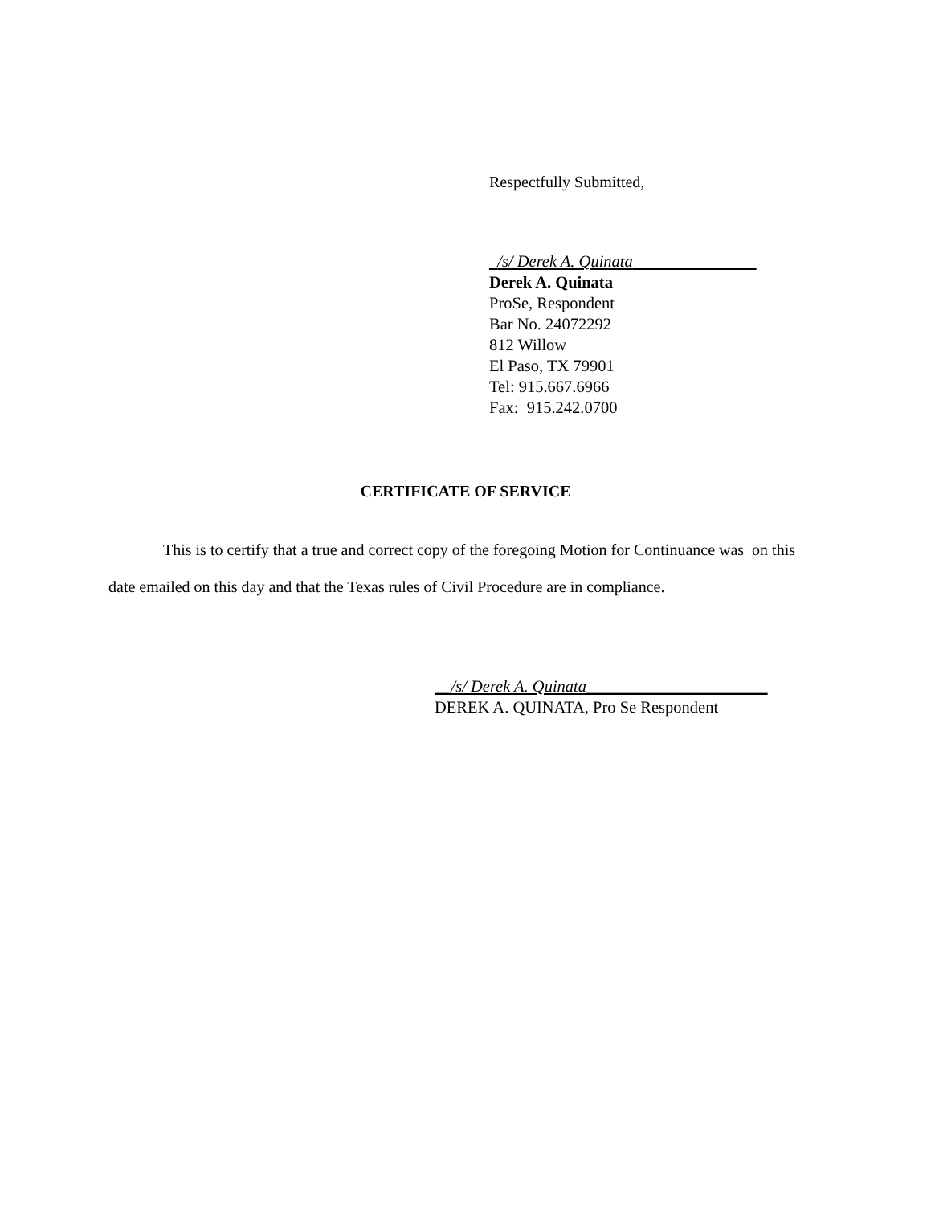Respectfully Submitted,
_/s/ Derek A. Quinata_______________
Derek A. Quinata
ProSe, Respondent
Bar No. 24072292
812 Willow
El Paso, TX 79901
Tel: 915.667.6966
Fax: 915.242.0700
CERTIFICATE OF SERVICE
This is to certify that a true and correct copy of the foregoing Motion for Continuance was on this date emailed on this day and that the Texas rules of Civil Procedure are in compliance.
__/s/ Derek A. Quinata______________________
DEREK A. QUINATA, Pro Se Respondent